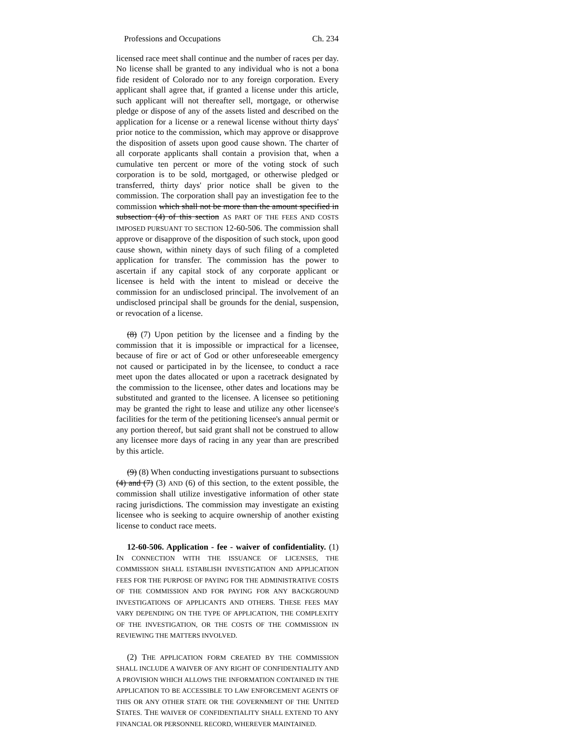Professions and Occupations Ch. 234
licensed race meet shall continue and the number of races per day. No license shall be granted to any individual who is not a bona fide resident of Colorado nor to any foreign corporation. Every applicant shall agree that, if granted a license under this article, such applicant will not thereafter sell, mortgage, or otherwise pledge or dispose of any of the assets listed and described on the application for a license or a renewal license without thirty days' prior notice to the commission, which may approve or disapprove the disposition of assets upon good cause shown. The charter of all corporate applicants shall contain a provision that, when a cumulative ten percent or more of the voting stock of such corporation is to be sold, mortgaged, or otherwise pledged or transferred, thirty days' prior notice shall be given to the commission. The corporation shall pay an investigation fee to the commission which shall not be more than the amount specified in subsection (4) of this section AS PART OF THE FEES AND COSTS IMPOSED PURSUANT TO SECTION 12-60-506. The commission shall approve or disapprove of the disposition of such stock, upon good cause shown, within ninety days of such filing of a completed application for transfer. The commission has the power to ascertain if any capital stock of any corporate applicant or licensee is held with the intent to mislead or deceive the commission for an undisclosed principal. The involvement of an undisclosed principal shall be grounds for the denial, suspension, or revocation of a license.
(8) (7) Upon petition by the licensee and a finding by the commission that it is impossible or impractical for a licensee, because of fire or act of God or other unforeseeable emergency not caused or participated in by the licensee, to conduct a race meet upon the dates allocated or upon a racetrack designated by the commission to the licensee, other dates and locations may be substituted and granted to the licensee. A licensee so petitioning may be granted the right to lease and utilize any other licensee's facilities for the term of the petitioning licensee's annual permit or any portion thereof, but said grant shall not be construed to allow any licensee more days of racing in any year than are prescribed by this article.
(9) (8) When conducting investigations pursuant to subsections (4) and (7) (3) AND (6) of this section, to the extent possible, the commission shall utilize investigative information of other state racing jurisdictions. The commission may investigate an existing licensee who is seeking to acquire ownership of another existing license to conduct race meets.
12-60-506. Application - fee - waiver of confidentiality. (1) IN CONNECTION WITH THE ISSUANCE OF LICENSES, THE COMMISSION SHALL ESTABLISH INVESTIGATION AND APPLICATION FEES FOR THE PURPOSE OF PAYING FOR THE ADMINISTRATIVE COSTS OF THE COMMISSION AND FOR PAYING FOR ANY BACKGROUND INVESTIGATIONS OF APPLICANTS AND OTHERS. THESE FEES MAY VARY DEPENDING ON THE TYPE OF APPLICATION, THE COMPLEXITY OF THE INVESTIGATION, OR THE COSTS OF THE COMMISSION IN REVIEWING THE MATTERS INVOLVED.
(2) THE APPLICATION FORM CREATED BY THE COMMISSION SHALL INCLUDE A WAIVER OF ANY RIGHT OF CONFIDENTIALITY AND A PROVISION WHICH ALLOWS THE INFORMATION CONTAINED IN THE APPLICATION TO BE ACCESSIBLE TO LAW ENFORCEMENT AGENTS OF THIS OR ANY OTHER STATE OR THE GOVERNMENT OF THE UNITED STATES. THE WAIVER OF CONFIDENTIALITY SHALL EXTEND TO ANY FINANCIAL OR PERSONNEL RECORD, WHEREVER MAINTAINED.